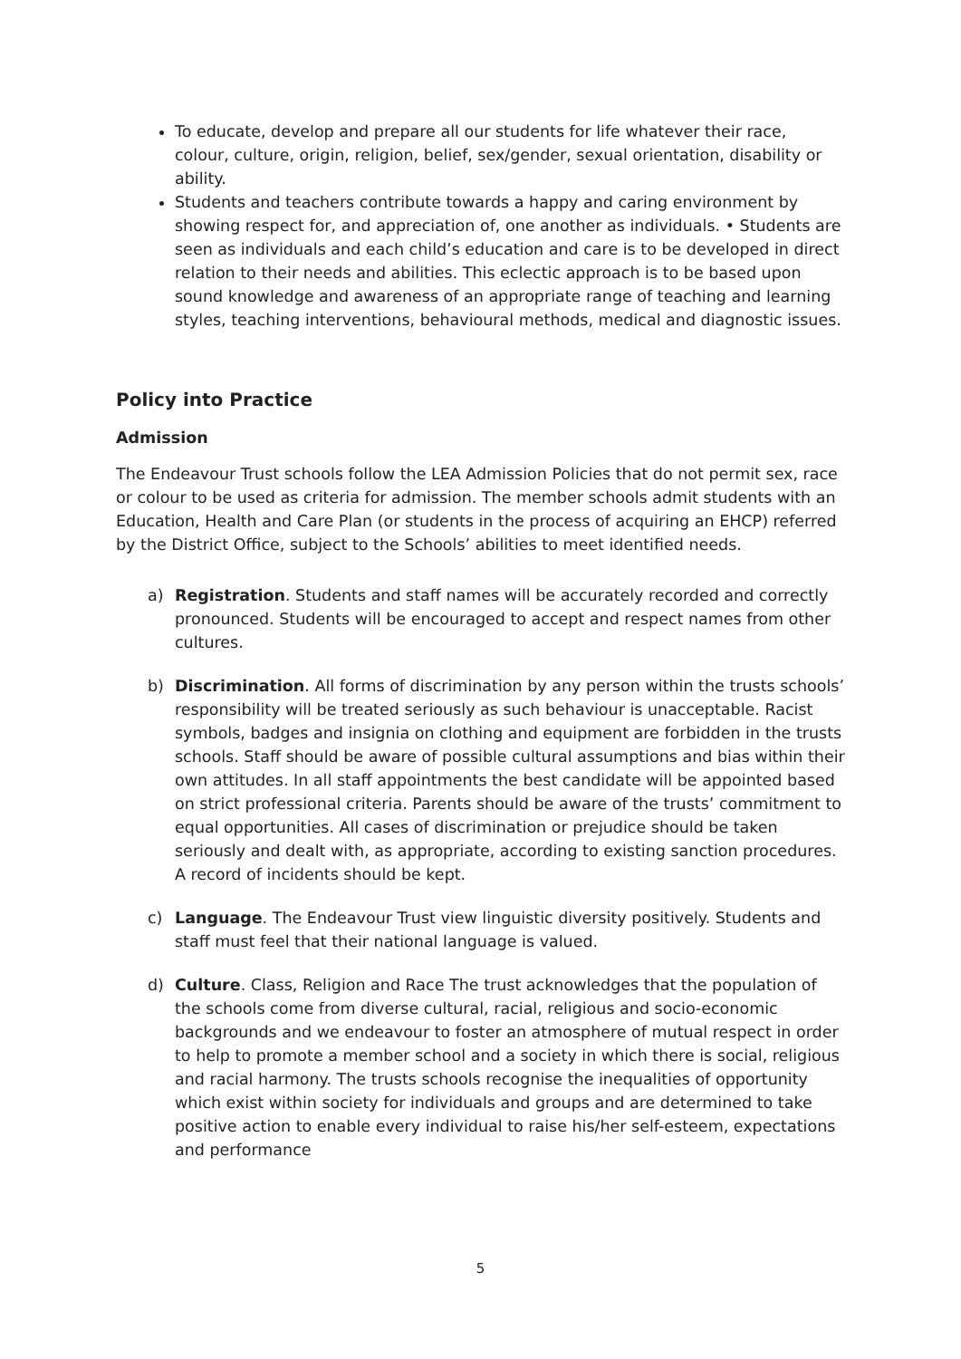To educate, develop and prepare all our students for life whatever their race, colour, culture, origin, religion, belief, sex/gender, sexual orientation, disability or ability.
Students and teachers contribute towards a happy and caring environment by showing respect for, and appreciation of, one another as individuals. • Students are seen as individuals and each child’s education and care is to be developed in direct relation to their needs and abilities. This eclectic approach is to be based upon sound knowledge and awareness of an appropriate range of teaching and learning styles, teaching interventions, behavioural methods, medical and diagnostic issues.
Policy into Practice
Admission
The Endeavour Trust schools follow the LEA Admission Policies that do not permit sex, race or colour to be used as criteria for admission. The member schools admit students with an Education, Health and Care Plan (or students in the process of acquiring an EHCP) referred by the District Office, subject to the Schools’ abilities to meet identified needs.
a) Registration. Students and staff names will be accurately recorded and correctly pronounced. Students will be encouraged to accept and respect names from other cultures.
b) Discrimination. All forms of discrimination by any person within the trusts schools’ responsibility will be treated seriously as such behaviour is unacceptable. Racist symbols, badges and insignia on clothing and equipment are forbidden in the trusts schools. Staff should be aware of possible cultural assumptions and bias within their own attitudes. In all staff appointments the best candidate will be appointed based on strict professional criteria. Parents should be aware of the trusts’ commitment to equal opportunities. All cases of discrimination or prejudice should be taken seriously and dealt with, as appropriate, according to existing sanction procedures. A record of incidents should be kept.
c) Language. The Endeavour Trust view linguistic diversity positively. Students and staff must feel that their national language is valued.
d) Culture. Class, Religion and Race The trust acknowledges that the population of the schools come from diverse cultural, racial, religious and socio-economic backgrounds and we endeavour to foster an atmosphere of mutual respect in order to help to promote a member school and a society in which there is social, religious and racial harmony. The trusts schools recognise the inequalities of opportunity which exist within society for individuals and groups and are determined to take positive action to enable every individual to raise his/her self-esteem, expectations and performance
5